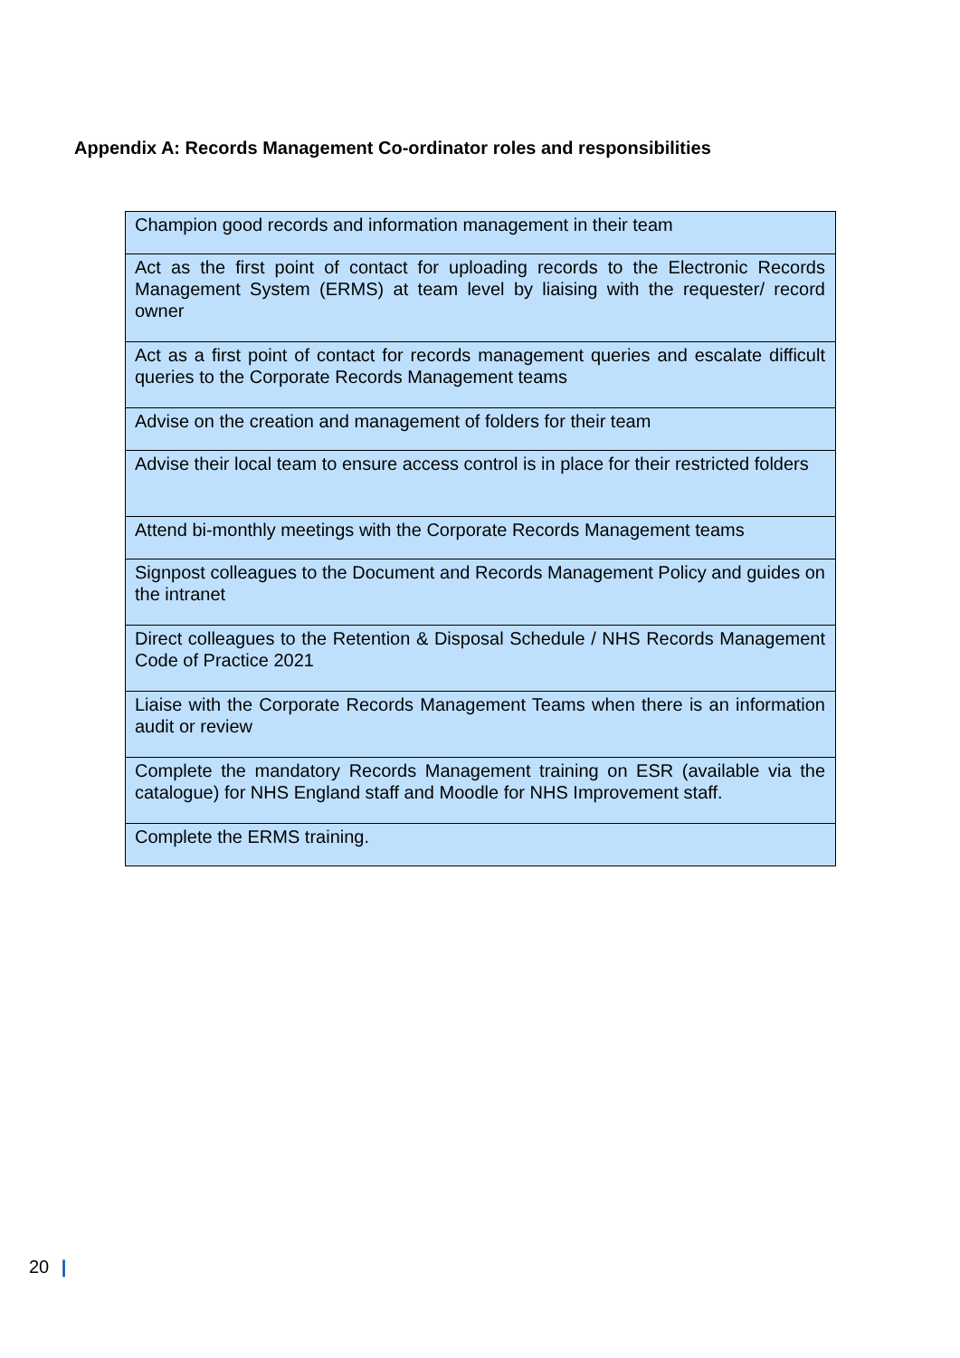Appendix A: Records Management Co-ordinator roles and responsibilities
| Champion good records and information management in their team |
| Act as the first point of contact for uploading records to the Electronic Records Management System (ERMS) at team level by liaising with the requester/ record owner |
| Act as a first point of contact for records management queries and escalate difficult queries to the Corporate Records Management teams |
| Advise on the creation and management of folders for their team |
| Advise their local team to ensure access control is in place for their restricted folders |
| Attend bi-monthly meetings with the Corporate Records Management teams |
| Signpost colleagues to the Document and Records Management Policy and guides on the intranet |
| Direct colleagues to the Retention & Disposal Schedule / NHS Records Management Code of Practice 2021 |
| Liaise with the Corporate Records Management Teams when there is an information audit or review |
| Complete the mandatory Records Management training on ESR (available via the catalogue) for NHS England staff and Moodle for NHS Improvement staff. |
| Complete the ERMS training. |
20 |